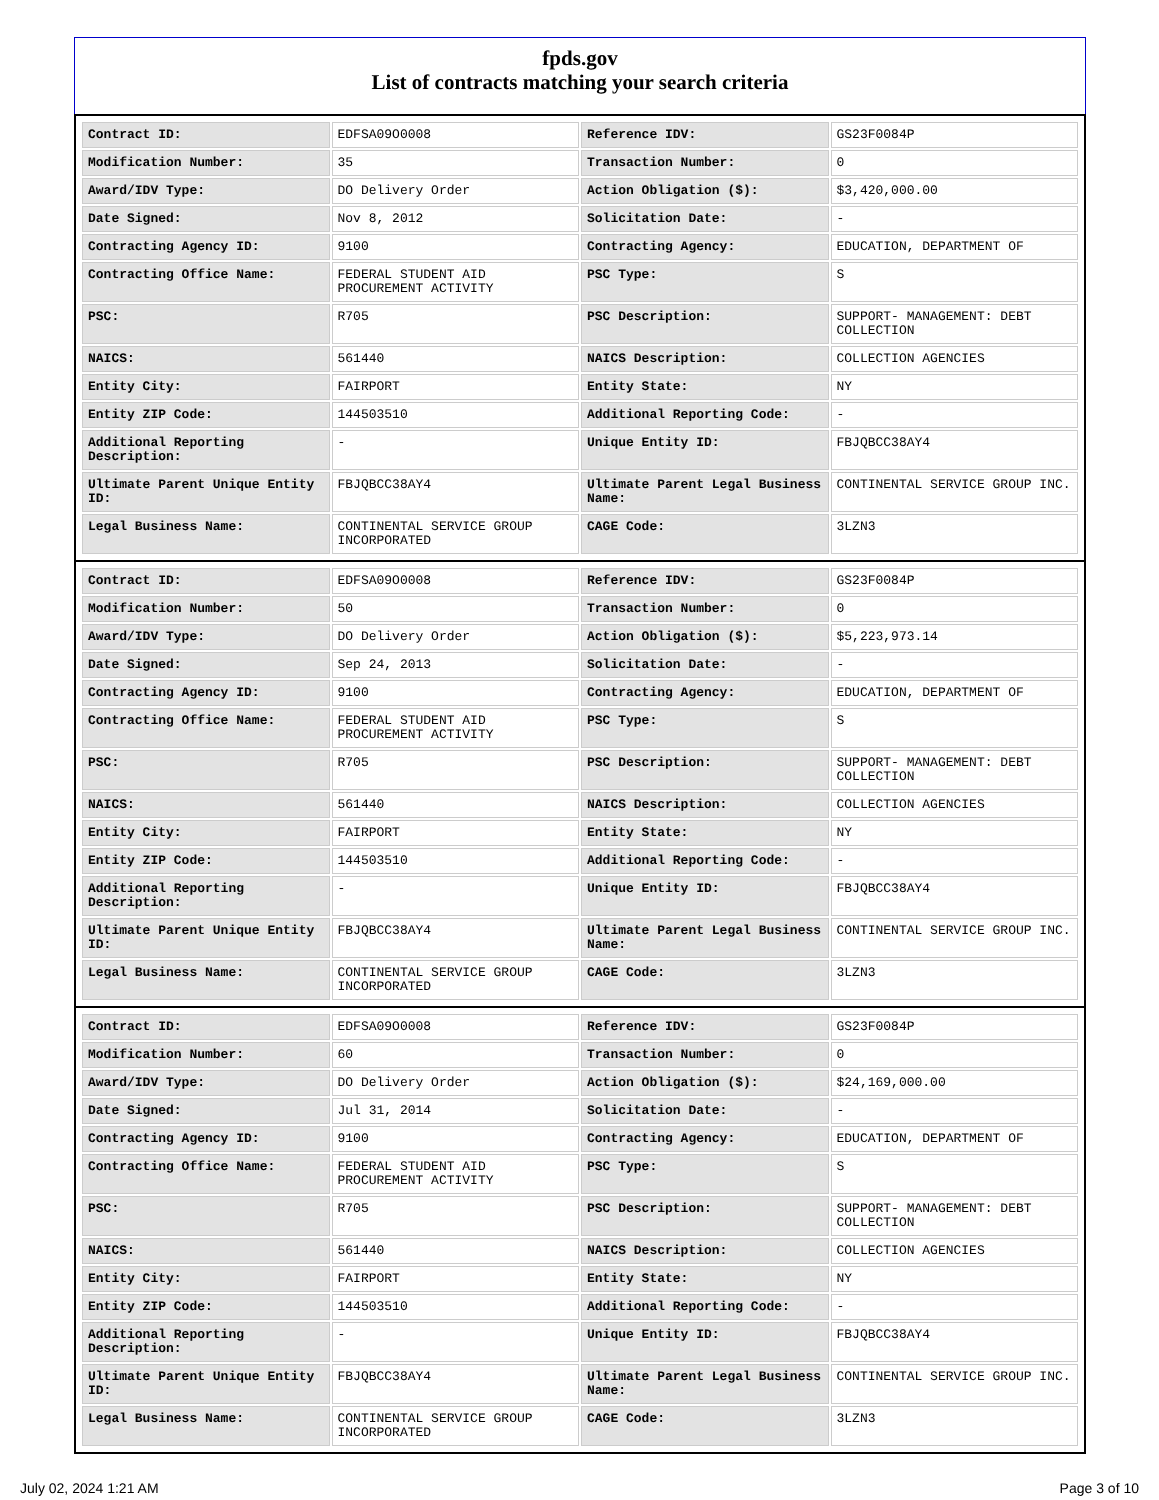fpds.gov
List of contracts matching your search criteria
| Contract ID: | EDFSA09O0008 | Reference IDV: | GS23F0084P |
| Modification Number: | 35 | Transaction Number: | 0 |
| Award/IDV Type: | DO Delivery Order | Action Obligation ($): | $3,420,000.00 |
| Date Signed: | Nov 8, 2012 | Solicitation Date: | - |
| Contracting Agency ID: | 9100 | Contracting Agency: | EDUCATION, DEPARTMENT OF |
| Contracting Office Name: | FEDERAL STUDENT AID PROCUREMENT ACTIVITY | PSC Type: | S |
| PSC: | R705 | PSC Description: | SUPPORT- MANAGEMENT: DEBT COLLECTION |
| NAICS: | 561440 | NAICS Description: | COLLECTION AGENCIES |
| Entity City: | FAIRPORT | Entity State: | NY |
| Entity ZIP Code: | 144503510 | Additional Reporting Code: | - |
| Additional Reporting Description: | - | Unique Entity ID: | FBJQBCC38AY4 |
| Ultimate Parent Unique Entity ID: | FBJQBCC38AY4 | Ultimate Parent Legal Business Name: | CONTINENTAL SERVICE GROUP INC. |
| Legal Business Name: | CONTINENTAL SERVICE GROUP INCORPORATED | CAGE Code: | 3LZN3 |
| Contract ID: | EDFSA09O0008 | Reference IDV: | GS23F0084P |
| Modification Number: | 50 | Transaction Number: | 0 |
| Award/IDV Type: | DO Delivery Order | Action Obligation ($): | $5,223,973.14 |
| Date Signed: | Sep 24, 2013 | Solicitation Date: | - |
| Contracting Agency ID: | 9100 | Contracting Agency: | EDUCATION, DEPARTMENT OF |
| Contracting Office Name: | FEDERAL STUDENT AID PROCUREMENT ACTIVITY | PSC Type: | S |
| PSC: | R705 | PSC Description: | SUPPORT- MANAGEMENT: DEBT COLLECTION |
| NAICS: | 561440 | NAICS Description: | COLLECTION AGENCIES |
| Entity City: | FAIRPORT | Entity State: | NY |
| Entity ZIP Code: | 144503510 | Additional Reporting Code: | - |
| Additional Reporting Description: | - | Unique Entity ID: | FBJQBCC38AY4 |
| Ultimate Parent Unique Entity ID: | FBJQBCC38AY4 | Ultimate Parent Legal Business Name: | CONTINENTAL SERVICE GROUP INC. |
| Legal Business Name: | CONTINENTAL SERVICE GROUP INCORPORATED | CAGE Code: | 3LZN3 |
| Contract ID: | EDFSA09O0008 | Reference IDV: | GS23F0084P |
| Modification Number: | 60 | Transaction Number: | 0 |
| Award/IDV Type: | DO Delivery Order | Action Obligation ($): | $24,169,000.00 |
| Date Signed: | Jul 31, 2014 | Solicitation Date: | - |
| Contracting Agency ID: | 9100 | Contracting Agency: | EDUCATION, DEPARTMENT OF |
| Contracting Office Name: | FEDERAL STUDENT AID PROCUREMENT ACTIVITY | PSC Type: | S |
| PSC: | R705 | PSC Description: | SUPPORT- MANAGEMENT: DEBT COLLECTION |
| NAICS: | 561440 | NAICS Description: | COLLECTION AGENCIES |
| Entity City: | FAIRPORT | Entity State: | NY |
| Entity ZIP Code: | 144503510 | Additional Reporting Code: | - |
| Additional Reporting Description: | - | Unique Entity ID: | FBJQBCC38AY4 |
| Ultimate Parent Unique Entity ID: | FBJQBCC38AY4 | Ultimate Parent Legal Business Name: | CONTINENTAL SERVICE GROUP INC. |
| Legal Business Name: | CONTINENTAL SERVICE GROUP INCORPORATED | CAGE Code: | 3LZN3 |
July 02, 2024 1:21 AM Page 3 of 10